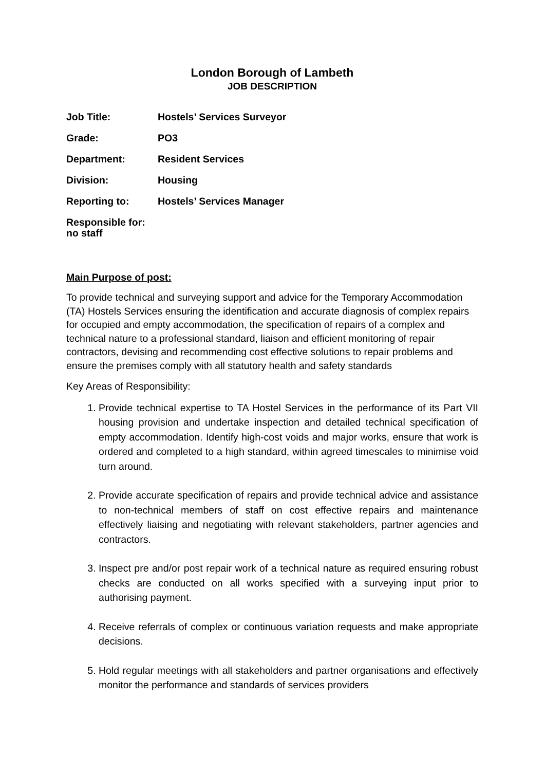London Borough of Lambeth
JOB DESCRIPTION
Job Title: Hostels’ Services Surveyor
Grade: PO3
Department: Resident Services
Division: Housing
Reporting to: Hostels’ Services Manager
Responsible for: no staff
Main Purpose of post:
To provide technical and surveying support and advice for the Temporary Accommodation (TA) Hostels Services ensuring the identification and accurate diagnosis of complex repairs for occupied and empty accommodation, the specification of repairs of a complex and technical nature to a professional standard, liaison and efficient monitoring of repair contractors, devising and recommending cost effective solutions to repair problems and ensure the premises comply with all statutory health and safety standards
Key Areas of Responsibility:
1. Provide technical expertise to TA Hostel Services in the performance of its Part VII housing provision and undertake inspection and detailed technical specification of empty accommodation. Identify high-cost voids and major works, ensure that work is ordered and completed to a high standard, within agreed timescales to minimise void turn around.
2. Provide accurate specification of repairs and provide technical advice and assistance to non-technical members of staff on cost effective repairs and maintenance effectively liaising and negotiating with relevant stakeholders, partner agencies and contractors.
3. Inspect pre and/or post repair work of a technical nature as required ensuring robust checks are conducted on all works specified with a surveying input prior to authorising payment.
4. Receive referrals of complex or continuous variation requests and make appropriate decisions.
5. Hold regular meetings with all stakeholders and partner organisations and effectively monitor the performance and standards of services providers